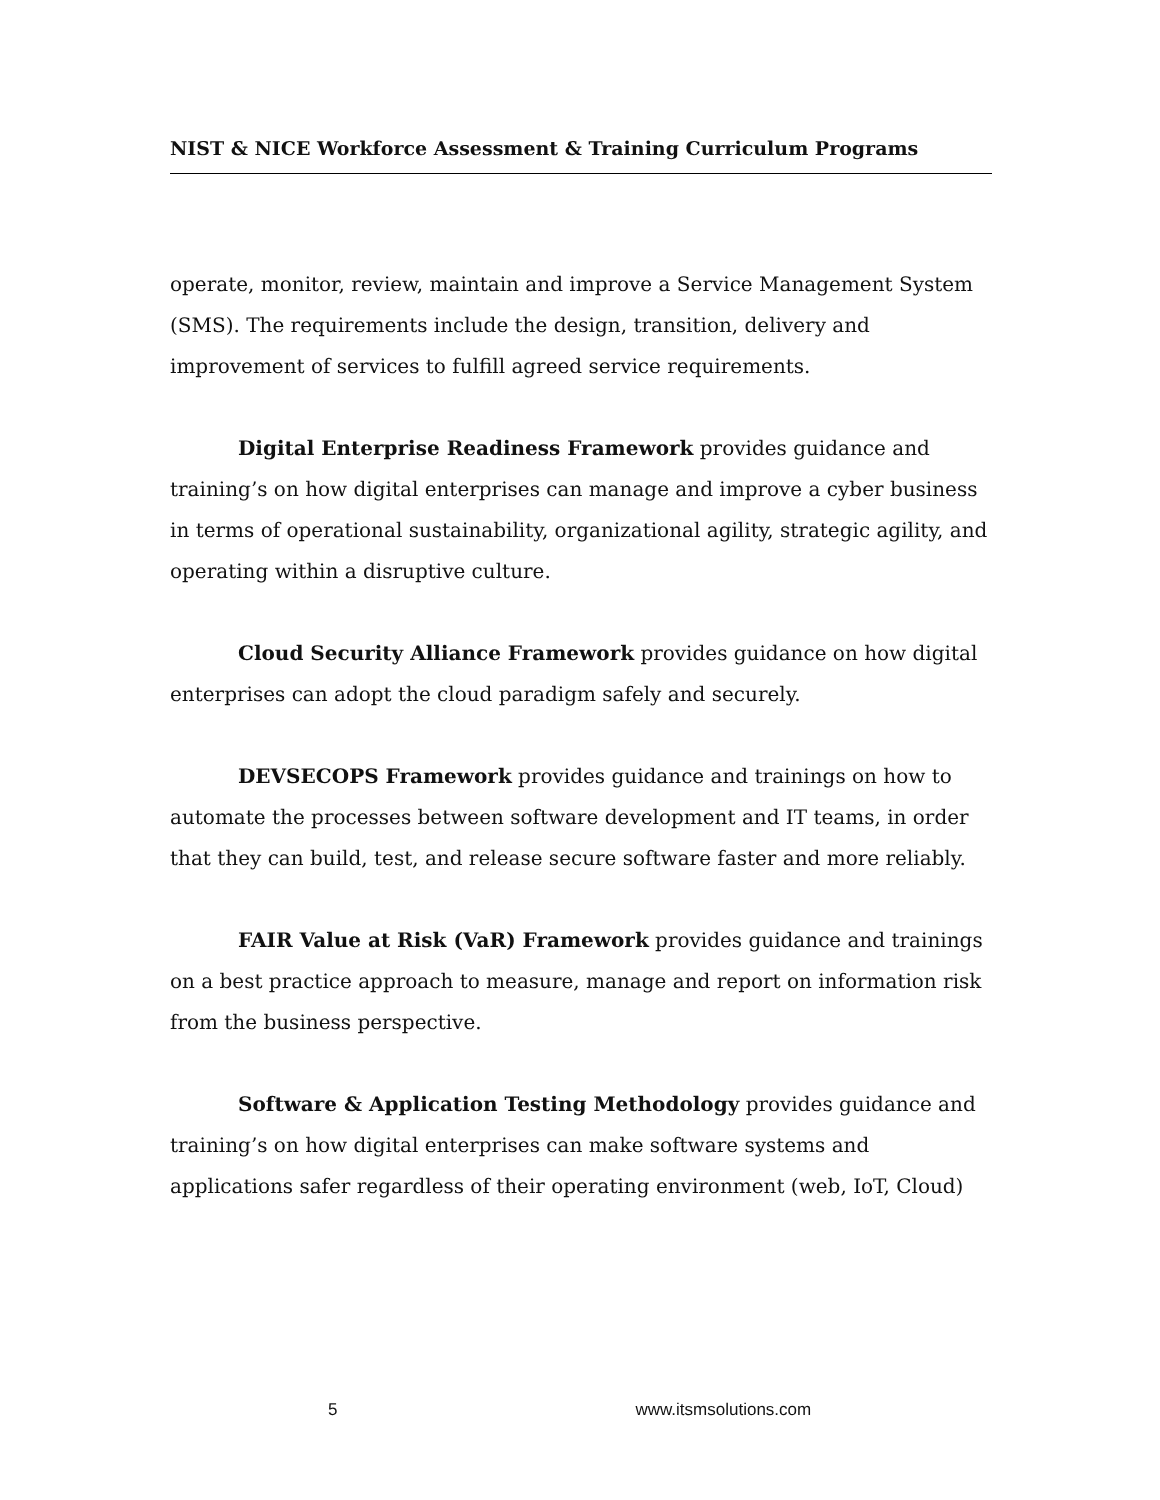NIST & NICE Workforce Assessment & Training Curriculum Programs
operate, monitor, review, maintain and improve a Service Management System (SMS). The requirements include the design, transition, delivery and improvement of services to fulfill agreed service requirements.
Digital Enterprise Readiness Framework provides guidance and training’s on how digital enterprises can manage and improve a cyber business in terms of operational sustainability, organizational agility, strategic agility, and operating within a disruptive culture.
Cloud Security Alliance Framework provides guidance on how digital enterprises can adopt the cloud paradigm safely and securely.
DEVSECOPS Framework provides guidance and trainings on how to automate the processes between software development and IT teams, in order that they can build, test, and release secure software faster and more reliably.
FAIR Value at Risk (VaR) Framework provides guidance and trainings on a best practice approach to measure, manage and report on information risk from the business perspective.
Software & Application Testing Methodology provides guidance and training’s on how digital enterprises can make software systems and applications safer regardless of their operating environment (web, IoT, Cloud)
5 www.itsmsolutions.com